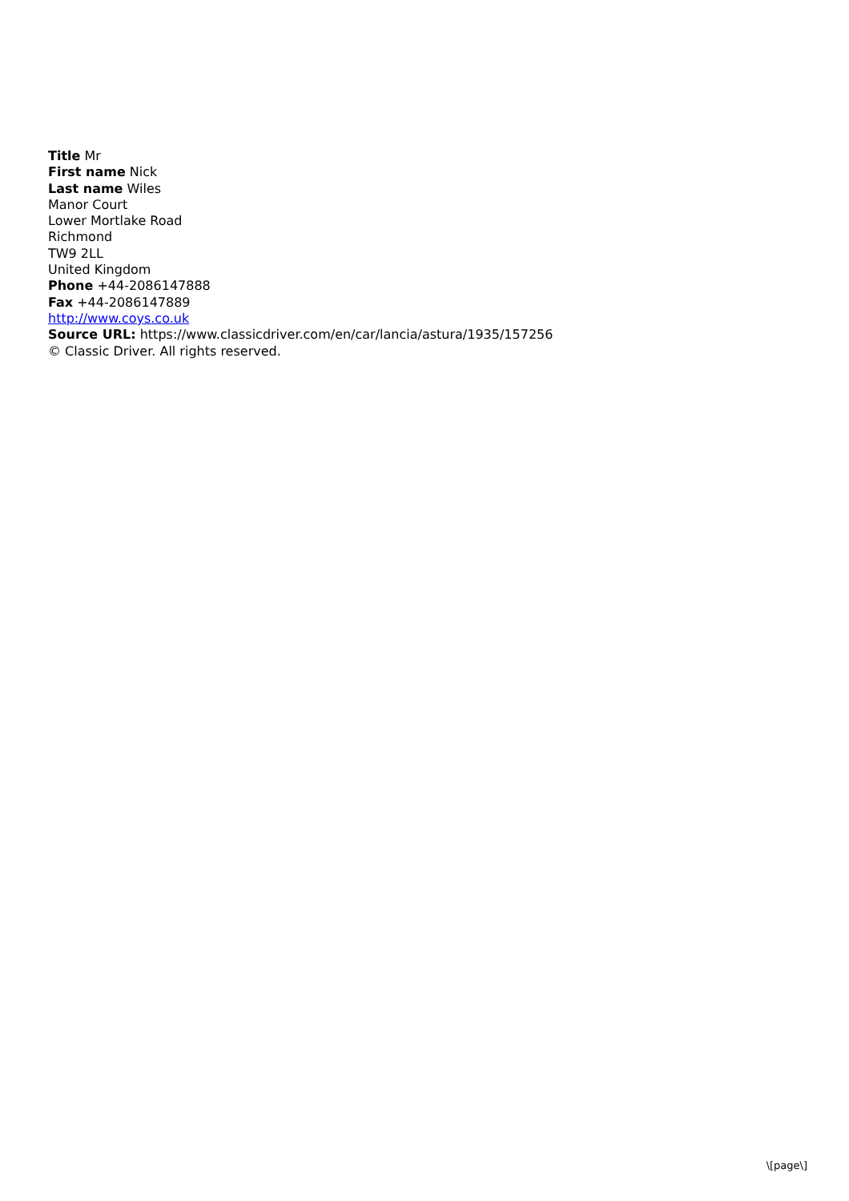Title Mr
First name Nick
Last name Wiles
Manor Court
Lower Mortlake Road
Richmond
TW9 2LL
United Kingdom
Phone +44-2086147888
Fax +44-2086147889
http://www.coys.co.uk
Source URL: https://www.classicdriver.com/en/car/lancia/astura/1935/157256
© Classic Driver. All rights reserved.
\[page\]